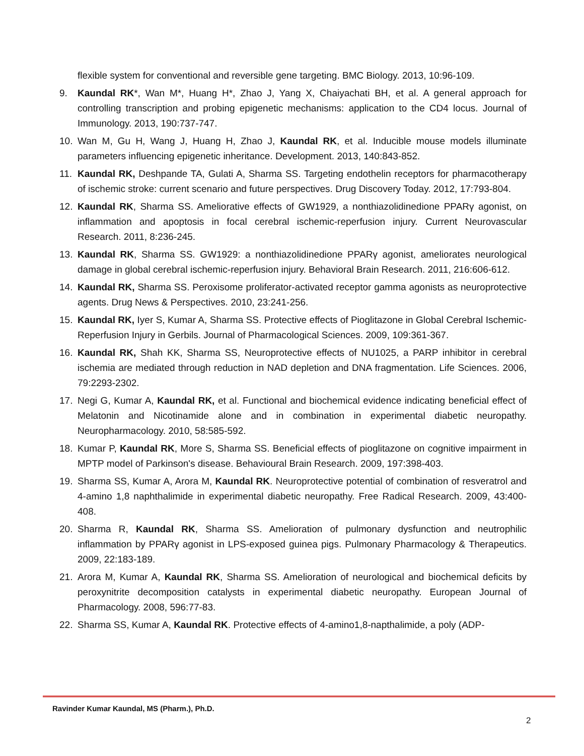flexible system for conventional and reversible gene targeting. BMC Biology. 2013, 10:96-109.
9. Kaundal RK*, Wan M*, Huang H*, Zhao J, Yang X, Chaiyachati BH, et al. A general approach for controlling transcription and probing epigenetic mechanisms: application to the CD4 locus. Journal of Immunology. 2013, 190:737-747.
10. Wan M, Gu H, Wang J, Huang H, Zhao J, Kaundal RK, et al. Inducible mouse models illuminate parameters influencing epigenetic inheritance. Development. 2013, 140:843-852.
11. Kaundal RK, Deshpande TA, Gulati A, Sharma SS. Targeting endothelin receptors for pharmacotherapy of ischemic stroke: current scenario and future perspectives. Drug Discovery Today. 2012, 17:793-804.
12. Kaundal RK, Sharma SS. Ameliorative effects of GW1929, a nonthiazolidinedione PPARγ agonist, on inflammation and apoptosis in focal cerebral ischemic-reperfusion injury. Current Neurovascular Research. 2011, 8:236-245.
13. Kaundal RK, Sharma SS. GW1929: a nonthiazolidinedione PPARγ agonist, ameliorates neurological damage in global cerebral ischemic-reperfusion injury. Behavioral Brain Research. 2011, 216:606-612.
14. Kaundal RK, Sharma SS. Peroxisome proliferator-activated receptor gamma agonists as neuroprotective agents. Drug News & Perspectives. 2010, 23:241-256.
15. Kaundal RK, Iyer S, Kumar A, Sharma SS. Protective effects of Pioglitazone in Global Cerebral Ischemic- Reperfusion Injury in Gerbils. Journal of Pharmacological Sciences. 2009, 109:361-367.
16. Kaundal RK, Shah KK, Sharma SS, Neuroprotective effects of NU1025, a PARP inhibitor in cerebral ischemia are mediated through reduction in NAD depletion and DNA fragmentation. Life Sciences. 2006, 79:2293-2302.
17. Negi G, Kumar A, Kaundal RK, et al. Functional and biochemical evidence indicating beneficial effect of Melatonin and Nicotinamide alone and in combination in experimental diabetic neuropathy. Neuropharmacology. 2010, 58:585-592.
18. Kumar P, Kaundal RK, More S, Sharma SS. Beneficial effects of pioglitazone on cognitive impairment in MPTP model of Parkinson's disease. Behavioural Brain Research. 2009, 197:398-403.
19. Sharma SS, Kumar A, Arora M, Kaundal RK. Neuroprotective potential of combination of resveratrol and 4-amino 1,8 naphthalimide in experimental diabetic neuropathy. Free Radical Research. 2009, 43:400-408.
20. Sharma R, Kaundal RK, Sharma SS. Amelioration of pulmonary dysfunction and neutrophilic inflammation by PPARγ agonist in LPS-exposed guinea pigs. Pulmonary Pharmacology & Therapeutics. 2009, 22:183-189.
21. Arora M, Kumar A, Kaundal RK, Sharma SS. Amelioration of neurological and biochemical deficits by peroxynitrite decomposition catalysts in experimental diabetic neuropathy. European Journal of Pharmacology. 2008, 596:77-83.
22. Sharma SS, Kumar A, Kaundal RK. Protective effects of 4-amino1,8-napthalimide, a poly (ADP-
Ravinder Kumar Kaundal, MS (Pharm.), Ph.D.
2